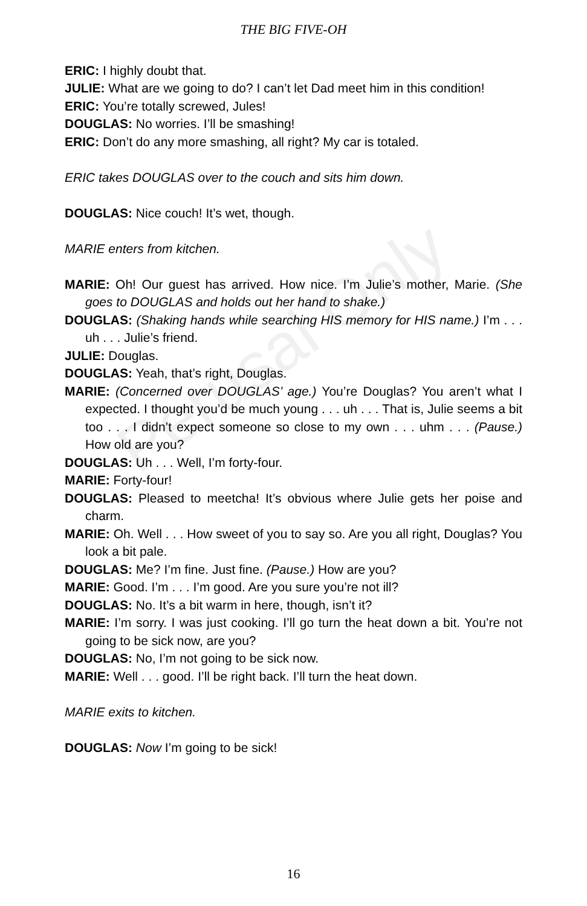Perusal Only
THE BIG FIVE-OH
ERIC: I highly doubt that.
JULIE: What are we going to do? I can’t let Dad meet him in this condition!
ERIC: You’re totally screwed, Jules!
DOUGLAS: No worries. I’ll be smashing!
ERIC: Don’t do any more smashing, all right? My car is totaled.
ERIC takes DOUGLAS over to the couch and sits him down.
DOUGLAS: Nice couch! It’s wet, though.
MARIE enters from kitchen.
MARIE: Oh! Our guest has arrived. How nice. I’m Julie’s mother, Marie. (She goes to DOUGLAS and holds out her hand to shake.)
DOUGLAS: (Shaking hands while searching HIS memory for HIS name.) I’m . . . uh . . . Julie’s friend.
JULIE: Douglas.
DOUGLAS: Yeah, that’s right, Douglas.
MARIE: (Concerned over DOUGLAS’ age.) You’re Douglas? You aren’t what I expected. I thought you’d be much young . . . uh . . . That is, Julie seems a bit too . . . I didn’t expect someone so close to my own . . . uhm . . . (Pause.) How old are you?
DOUGLAS: Uh . . . Well, I’m forty-four.
MARIE: Forty-four!
DOUGLAS: Pleased to meetcha! It’s obvious where Julie gets her poise and charm.
MARIE: Oh. Well . . . How sweet of you to say so. Are you all right, Douglas? You look a bit pale.
DOUGLAS: Me? I’m fine. Just fine. (Pause.) How are you?
MARIE: Good. I’m . . . I’m good. Are you sure you’re not ill?
DOUGLAS: No. It’s a bit warm in here, though, isn’t it?
MARIE: I’m sorry. I was just cooking. I’ll go turn the heat down a bit. You’re not going to be sick now, are you?
DOUGLAS: No, I’m not going to be sick now.
MARIE: Well . . . good. I’ll be right back. I’ll turn the heat down.
MARIE exits to kitchen.
DOUGLAS: Now I’m going to be sick!
16